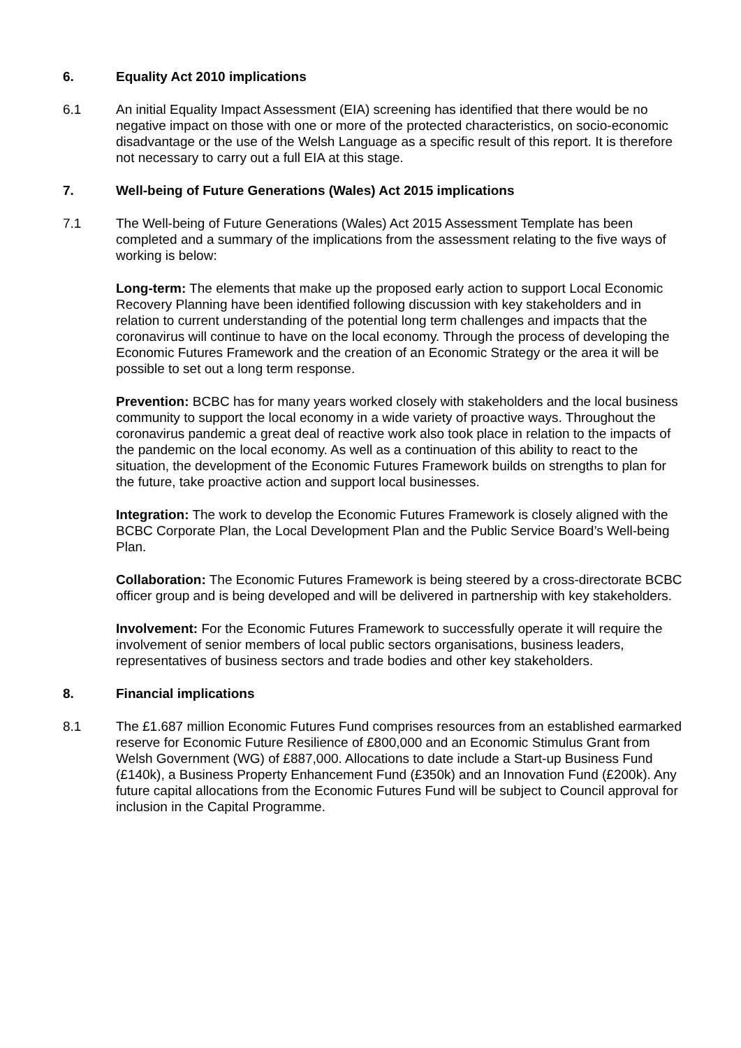6. Equality Act 2010 implications
6.1 An initial Equality Impact Assessment (EIA) screening has identified that there would be no negative impact on those with one or more of the protected characteristics, on socio-economic disadvantage or the use of the Welsh Language as a specific result of this report. It is therefore not necessary to carry out a full EIA at this stage.
7. Well-being of Future Generations (Wales) Act 2015 implications
7.1 The Well-being of Future Generations (Wales) Act 2015 Assessment Template has been completed and a summary of the implications from the assessment relating to the five ways of working is below:
Long-term: The elements that make up the proposed early action to support Local Economic Recovery Planning have been identified following discussion with key stakeholders and in relation to current understanding of the potential long term challenges and impacts that the coronavirus will continue to have on the local economy. Through the process of developing the Economic Futures Framework and the creation of an Economic Strategy or the area it will be possible to set out a long term response.
Prevention: BCBC has for many years worked closely with stakeholders and the local business community to support the local economy in a wide variety of proactive ways. Throughout the coronavirus pandemic a great deal of reactive work also took place in relation to the impacts of the pandemic on the local economy. As well as a continuation of this ability to react to the situation, the development of the Economic Futures Framework builds on strengths to plan for the future, take proactive action and support local businesses.
Integration: The work to develop the Economic Futures Framework is closely aligned with the BCBC Corporate Plan, the Local Development Plan and the Public Service Board’s Well-being Plan.
Collaboration: The Economic Futures Framework is being steered by a cross-directorate BCBC officer group and is being developed and will be delivered in partnership with key stakeholders.
Involvement: For the Economic Futures Framework to successfully operate it will require the involvement of senior members of local public sectors organisations, business leaders, representatives of business sectors and trade bodies and other key stakeholders.
8. Financial implications
8.1 The £1.687 million Economic Futures Fund comprises resources from an established earmarked reserve for Economic Future Resilience of £800,000 and an Economic Stimulus Grant from Welsh Government (WG) of £887,000. Allocations to date include a Start-up Business Fund (£140k), a Business Property Enhancement Fund (£350k) and an Innovation Fund (£200k). Any future capital allocations from the Economic Futures Fund will be subject to Council approval for inclusion in the Capital Programme.